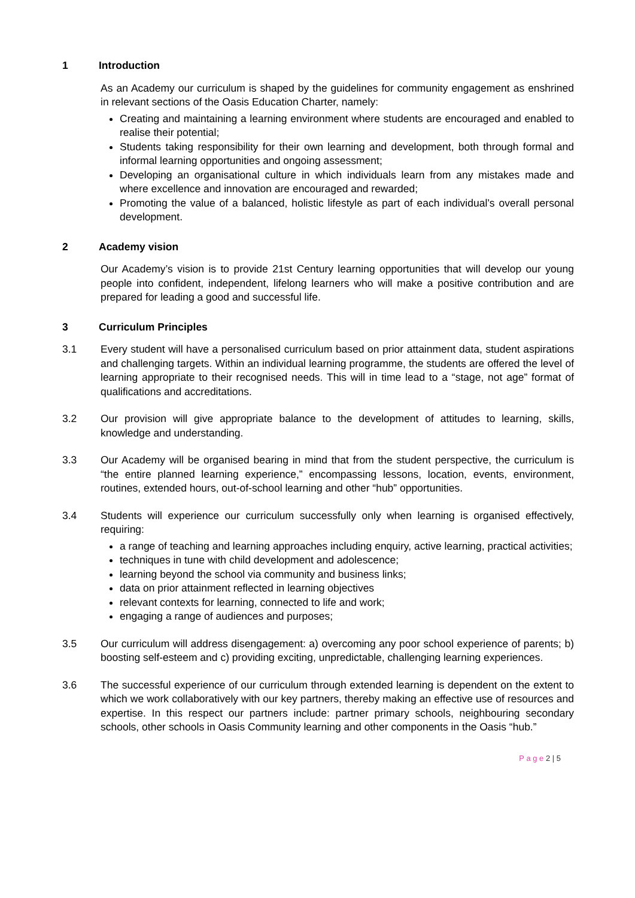1 Introduction
As an Academy our curriculum is shaped by the guidelines for community engagement as enshrined in relevant sections of the Oasis Education Charter, namely:
Creating and maintaining a learning environment where students are encouraged and enabled to realise their potential;
Students taking responsibility for their own learning and development, both through formal and informal learning opportunities and ongoing assessment;
Developing an organisational culture in which individuals learn from any mistakes made and where excellence and innovation are encouraged and rewarded;
Promoting the value of a balanced, holistic lifestyle as part of each individual’s overall personal development.
2 Academy vision
Our Academy’s vision is to provide 21st Century learning opportunities that will develop our young people into confident, independent, lifelong learners who will make a positive contribution and are prepared for leading a good and successful life.
3 Curriculum Principles
3.1 Every student will have a personalised curriculum based on prior attainment data, student aspirations and challenging targets. Within an individual learning programme, the students are offered the level of learning appropriate to their recognised needs. This will in time lead to a “stage, not age” format of qualifications and accreditations.
3.2 Our provision will give appropriate balance to the development of attitudes to learning, skills, knowledge and understanding.
3.3 Our Academy will be organised bearing in mind that from the student perspective, the curriculum is “the entire planned learning experience,” encompassing lessons, location, events, environment, routines, extended hours, out-of-school learning and other “hub” opportunities.
3.4 Students will experience our curriculum successfully only when learning is organised effectively, requiring:
a range of teaching and learning approaches including enquiry, active learning, practical activities;
techniques in tune with child development and adolescence;
learning beyond the school via community and business links;
data on prior attainment reflected in learning objectives
relevant contexts for learning, connected to life and work;
engaging a range of audiences and purposes;
3.5 Our curriculum will address disengagement: a) overcoming any poor school experience of parents; b) boosting self-esteem and c) providing exciting, unpredictable, challenging learning experiences.
3.6 The successful experience of our curriculum through extended learning is dependent on the extent to which we work collaboratively with our key partners, thereby making an effective use of resources and expertise. In this respect our partners include: partner primary schools, neighbouring secondary schools, other schools in Oasis Community learning and other components in the Oasis “hub.”
P a g e 2 | 5